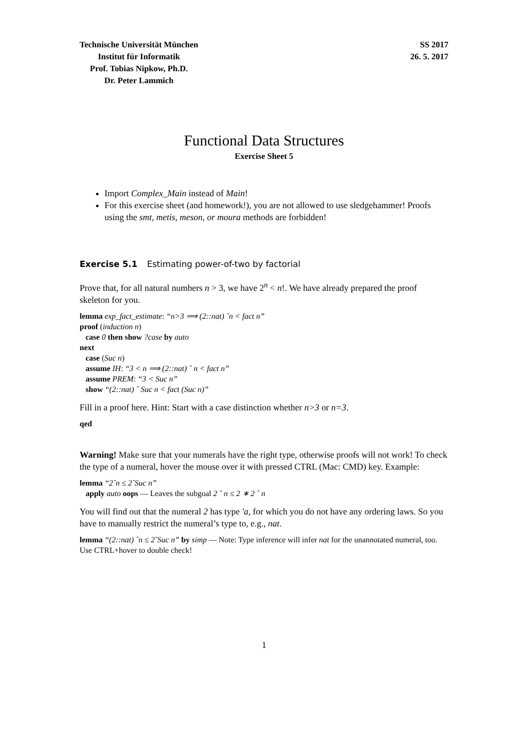Technische Universität München
Institut für Informatik
Prof. Tobias Nipkow, Ph.D.
Dr. Peter Lammich
SS 2017
26. 5. 2017
Functional Data Structures
Exercise Sheet 5
Import Complex_Main instead of Main!
For this exercise sheet (and homework!), you are not allowed to use sledgehammer! Proofs using the smt, metis, meson, or moura methods are forbidden!
Exercise 5.1 Estimating power-of-two by factorial
Prove that, for all natural numbers n > 3, we have 2<sup>n</sup> < n!. We have already prepared the proof skeleton for you.
lemma exp_fact_estimate: “n>3 ⟹ (2::nat) ˆn < fact n”
proof (induction n)
case 0 then show ?case by auto
next
case (Suc n)
assume IH: “3 < n ⟹ (2::nat) ˆ n < fact n”
assume PREM: “3 < Suc n”
show “(2::nat) ˆ Suc n < fact (Suc n)”
Fill in a proof here. Hint: Start with a case distinction whether n>3 or n=3.
qed
Warning! Make sure that your numerals have the right type, otherwise proofs will not work! To check the type of a numeral, hover the mouse over it with pressed CTRL (Mac: CMD) key. Example:
lemma “2ˆn ≤ 2ˆSuc n”
apply auto oops — Leaves the subgoal 2 ˆ n ≤ 2 ∗ 2 ˆ n
You will find out that the numeral 2 has type ′a, for which you do not have any ordering laws. So you have to manually restrict the numeral’s type to, e.g., nat.
lemma “(2::nat) ˆn ≤ 2ˆSuc n” by simp — Note: Type inference will infer nat for the unannotated numeral, too. Use CTRL+hover to double check!
1